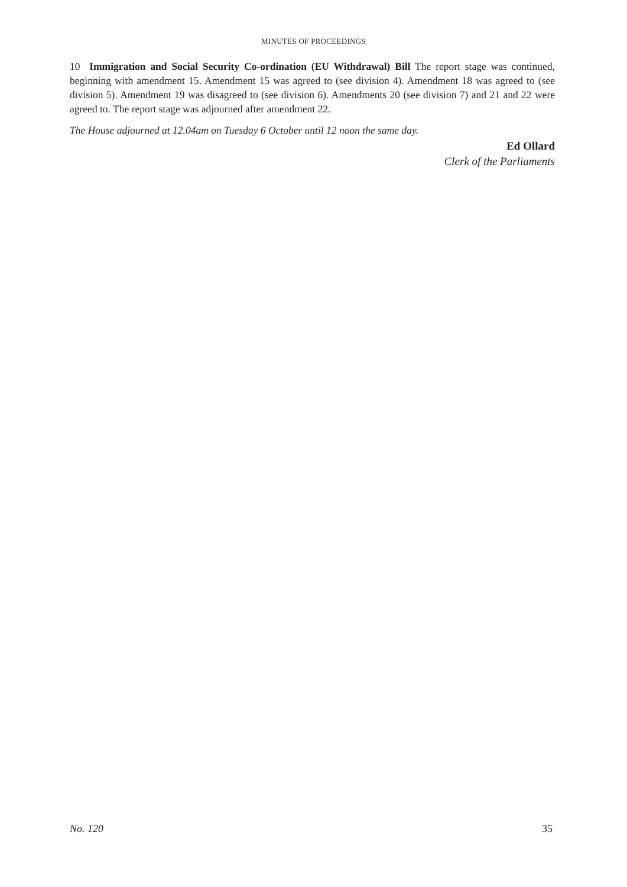MINUTES OF PROCEEDINGS
10 Immigration and Social Security Co-ordination (EU Withdrawal) Bill The report stage was continued, beginning with amendment 15. Amendment 15 was agreed to (see division 4). Amendment 18 was agreed to (see division 5). Amendment 19 was disagreed to (see division 6). Amendments 20 (see division 7) and 21 and 22 were agreed to. The report stage was adjourned after amendment 22.
The House adjourned at 12.04am on Tuesday 6 October until 12 noon the same day.
Ed Ollard
Clerk of the Parliaments
No. 120 35